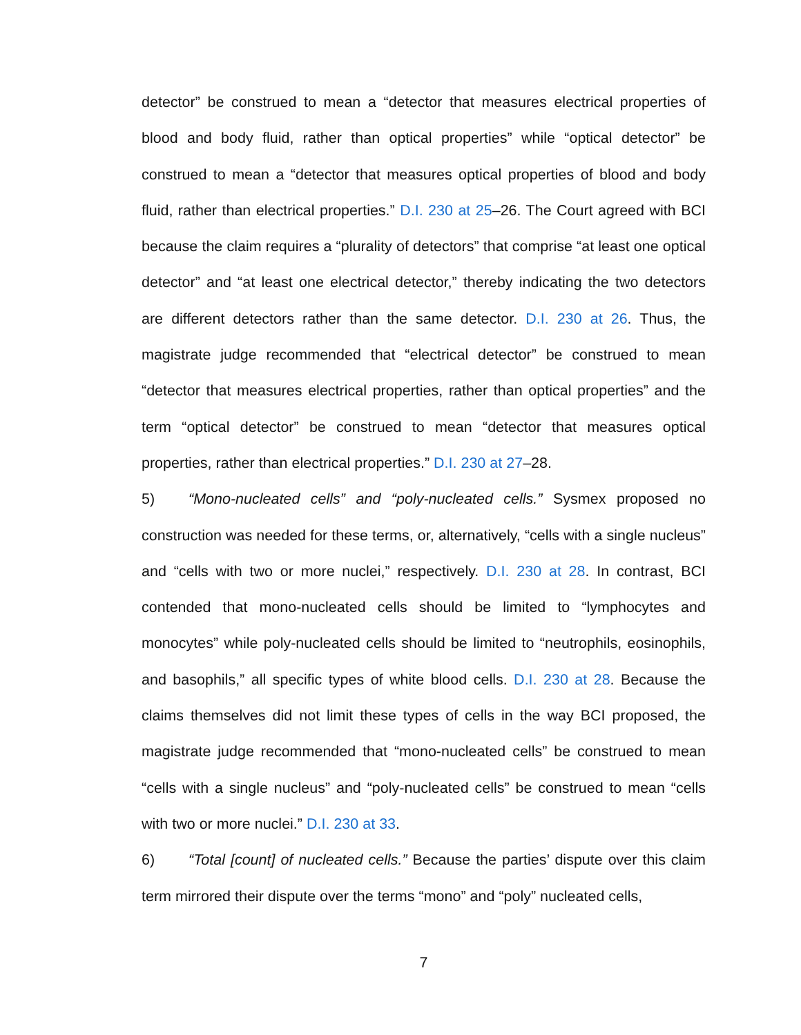detector” be construed to mean a “detector that measures electrical properties of blood and body fluid, rather than optical properties” while “optical detector” be construed to mean a “detector that measures optical properties of blood and body fluid, rather than electrical properties.” D.I. 230 at 25–26. The Court agreed with BCI because the claim requires a “plurality of detectors” that comprise “at least one optical detector” and “at least one electrical detector,” thereby indicating the two detectors are different detectors rather than the same detector. D.I. 230 at 26. Thus, the magistrate judge recommended that “electrical detector” be construed to mean “detector that measures electrical properties, rather than optical properties” and the term “optical detector” be construed to mean “detector that measures optical properties, rather than electrical properties.” D.I. 230 at 27–28.
5) “Mono-nucleated cells” and “poly-nucleated cells.” Sysmex proposed no construction was needed for these terms, or, alternatively, “cells with a single nucleus” and “cells with two or more nuclei,” respectively. D.I. 230 at 28. In contrast, BCI contended that mono-nucleated cells should be limited to “lymphocytes and monocytes” while poly-nucleated cells should be limited to “neutrophils, eosinophils, and basophils,” all specific types of white blood cells. D.I. 230 at 28. Because the claims themselves did not limit these types of cells in the way BCI proposed, the magistrate judge recommended that “mono-nucleated cells” be construed to mean “cells with a single nucleus” and “poly-nucleated cells” be construed to mean “cells with two or more nuclei.” D.I. 230 at 33.
6) “Total [count] of nucleated cells.” Because the parties’ dispute over this claim term mirrored their dispute over the terms “mono” and “poly” nucleated cells,
7